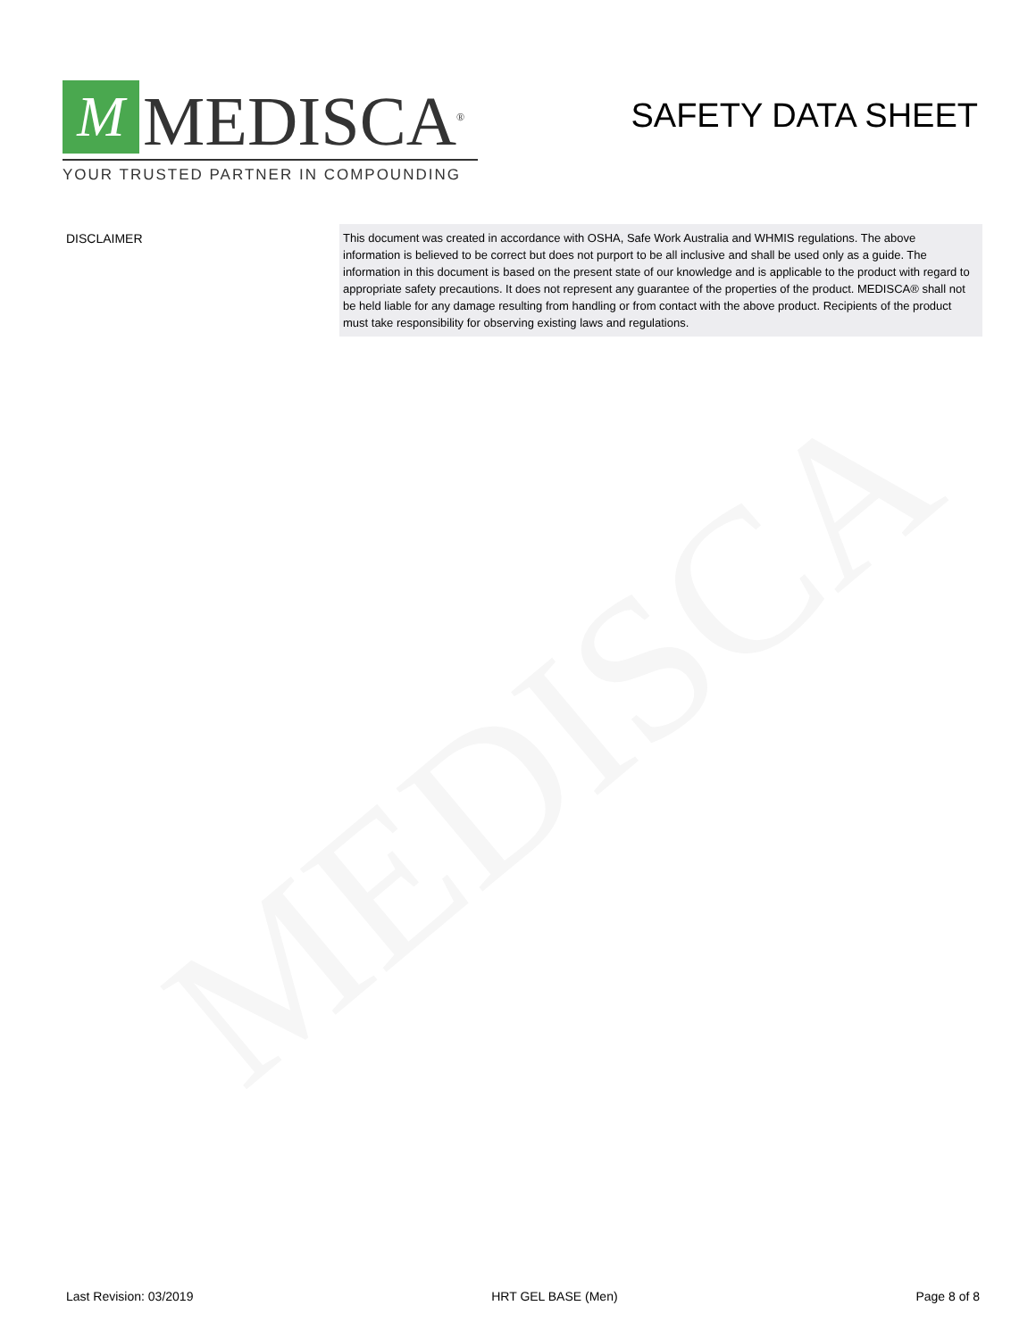MEDISCA
M
MEDISCA<sup>®</sup>
YOUR TRUSTED PARTNER IN COMPOUNDING
SAFETY DATA SHEET
DISCLAIMER
This document was created in accordance with OSHA, Safe Work Australia and WHMIS regulations. The above information is believed to be correct but does not purport to be all inclusive and shall be used only as a guide. The information in this document is based on the present state of our knowledge and is applicable to the product with regard to appropriate safety precautions. It does not represent any guarantee of the properties of the product. MEDISCA® shall not be held liable for any damage resulting from handling or from contact with the above product. Recipients of the product must take responsibility for observing existing laws and regulations.
Last Revision: 03/2019 HRT GEL BASE (Men) Page 8 of 8